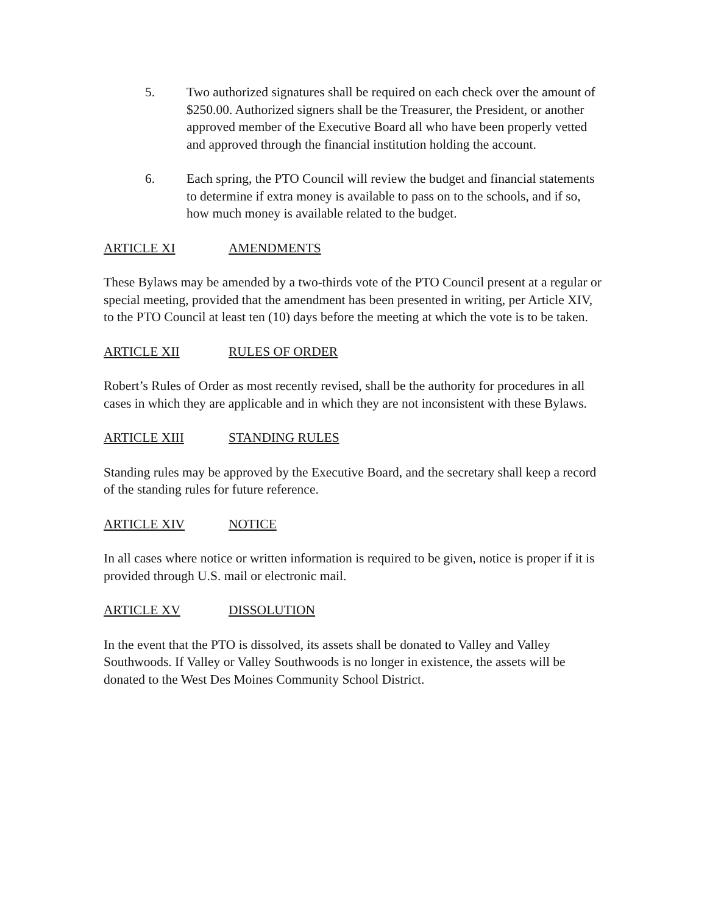5. Two authorized signatures shall be required on each check over the amount of $250.00. Authorized signers shall be the Treasurer, the President, or another approved member of the Executive Board all who have been properly vetted and approved through the financial institution holding the account.
6. Each spring, the PTO Council will review the budget and financial statements to determine if extra money is available to pass on to the schools, and if so, how much money is available related to the budget.
ARTICLE XI AMENDMENTS
These Bylaws may be amended by a two-thirds vote of the PTO Council present at a regular or special meeting, provided that the amendment has been presented in writing, per Article XIV, to the PTO Council at least ten (10) days before the meeting at which the vote is to be taken.
ARTICLE XII RULES OF ORDER
Robert’s Rules of Order as most recently revised, shall be the authority for procedures in all cases in which they are applicable and in which they are not inconsistent with these Bylaws.
ARTICLE XIII STANDING RULES
Standing rules may be approved by the Executive Board, and the secretary shall keep a record of the standing rules for future reference.
ARTICLE XIV NOTICE
In all cases where notice or written information is required to be given, notice is proper if it is provided through U.S. mail or electronic mail.
ARTICLE XV DISSOLUTION
In the event that the PTO is dissolved, its assets shall be donated to Valley and Valley Southwoods. If Valley or Valley Southwoods is no longer in existence, the assets will be donated to the West Des Moines Community School District.